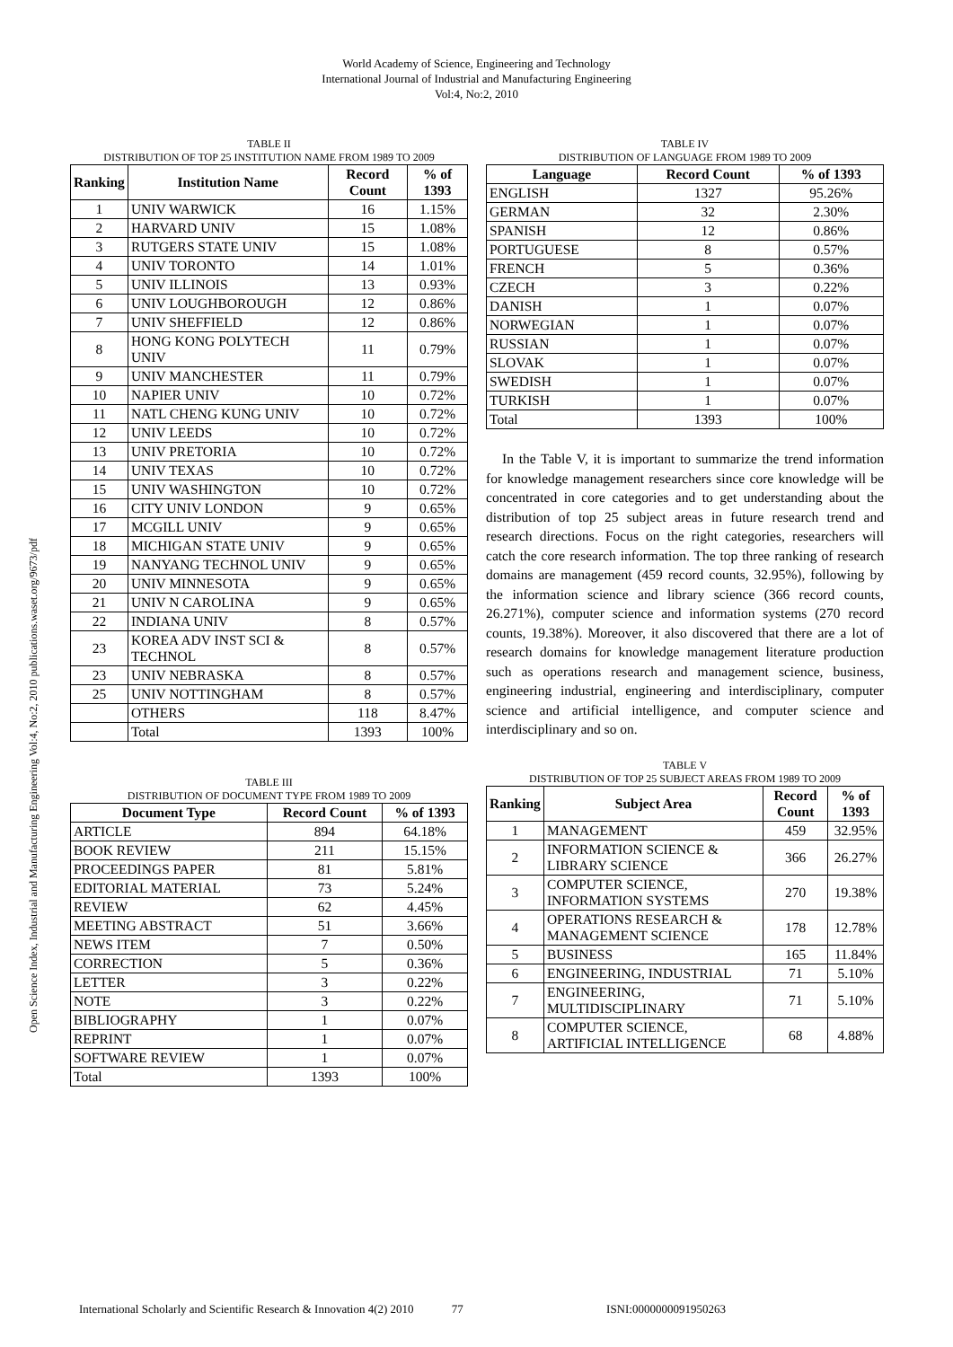World Academy of Science, Engineering and Technology
International Journal of Industrial and Manufacturing Engineering
Vol:4, No:2, 2010
Open Science Index, Industrial and Manufacturing Engineering Vol:4, No:2, 2010 publications.waset.org/9673/pdf
TABLE II
DISTRIBUTION OF TOP 25 INSTITUTION NAME FROM 1989 TO 2009
| Ranking | Institution Name | Record Count | % of 1393 |
| --- | --- | --- | --- |
| 1 | UNIV WARWICK | 16 | 1.15% |
| 2 | HARVARD UNIV | 15 | 1.08% |
| 3 | RUTGERS STATE UNIV | 15 | 1.08% |
| 4 | UNIV TORONTO | 14 | 1.01% |
| 5 | UNIV ILLINOIS | 13 | 0.93% |
| 6 | UNIV LOUGHBOROUGH | 12 | 0.86% |
| 7 | UNIV SHEFFIELD | 12 | 0.86% |
| 8 | HONG KONG POLYTECH UNIV | 11 | 0.79% |
| 9 | UNIV MANCHESTER | 11 | 0.79% |
| 10 | NAPIER UNIV | 10 | 0.72% |
| 11 | NATL CHENG KUNG UNIV | 10 | 0.72% |
| 12 | UNIV LEEDS | 10 | 0.72% |
| 13 | UNIV PRETORIA | 10 | 0.72% |
| 14 | UNIV TEXAS | 10 | 0.72% |
| 15 | UNIV WASHINGTON | 10 | 0.72% |
| 16 | CITY UNIV LONDON | 9 | 0.65% |
| 17 | MCGILL UNIV | 9 | 0.65% |
| 18 | MICHIGAN STATE UNIV | 9 | 0.65% |
| 19 | NANYANG TECHNOL UNIV | 9 | 0.65% |
| 20 | UNIV MINNESOTA | 9 | 0.65% |
| 21 | UNIV N CAROLINA | 9 | 0.65% |
| 22 | INDIANA UNIV | 8 | 0.57% |
| 23 | KOREA ADV INST SCI & TECHNOL | 8 | 0.57% |
| 23 | UNIV NEBRASKA | 8 | 0.57% |
| 25 | UNIV NOTTINGHAM | 8 | 0.57% |
| | OTHERS | 118 | 8.47% |
| | Total | 1393 | 100% |
TABLE III
DISTRIBUTION OF DOCUMENT TYPE FROM 1989 TO 2009
| Document Type | Record Count | % of 1393 |
| --- | --- | --- |
| ARTICLE | 894 | 64.18% |
| BOOK REVIEW | 211 | 15.15% |
| PROCEEDINGS PAPER | 81 | 5.81% |
| EDITORIAL MATERIAL | 73 | 5.24% |
| REVIEW | 62 | 4.45% |
| MEETING ABSTRACT | 51 | 3.66% |
| NEWS ITEM | 7 | 0.50% |
| CORRECTION | 5 | 0.36% |
| LETTER | 3 | 0.22% |
| NOTE | 3 | 0.22% |
| BIBLIOGRAPHY | 1 | 0.07% |
| REPRINT | 1 | 0.07% |
| SOFTWARE REVIEW | 1 | 0.07% |
| Total | 1393 | 100% |
TABLE IV
DISTRIBUTION OF LANGUAGE FROM 1989 TO 2009
| Language | Record Count | % of 1393 |
| --- | --- | --- |
| ENGLISH | 1327 | 95.26% |
| GERMAN | 32 | 2.30% |
| SPANISH | 12 | 0.86% |
| PORTUGUESE | 8 | 0.57% |
| FRENCH | 5 | 0.36% |
| CZECH | 3 | 0.22% |
| DANISH | 1 | 0.07% |
| NORWEGIAN | 1 | 0.07% |
| RUSSIAN | 1 | 0.07% |
| SLOVAK | 1 | 0.07% |
| SWEDISH | 1 | 0.07% |
| TURKISH | 1 | 0.07% |
| Total | 1393 | 100% |
In the Table V, it is important to summarize the trend information for knowledge management researchers since core knowledge will be concentrated in core categories and to get understanding about the distribution of top 25 subject areas in future research trend and research directions. Focus on the right categories, researchers will catch the core research information. The top three ranking of research domains are management (459 record counts, 32.95%), following by the information science and library science (366 record counts, 26.271%), computer science and information systems (270 record counts, 19.38%). Moreover, it also discovered that there are a lot of research domains for knowledge management literature production such as operations research and management science, business, engineering industrial, engineering and interdisciplinary, computer science and artificial intelligence, and computer science and interdisciplinary and so on.
TABLE V
DISTRIBUTION OF TOP 25 SUBJECT AREAS FROM 1989 TO 2009
| Ranking | Subject Area | Record Count | % of 1393 |
| --- | --- | --- | --- |
| 1 | MANAGEMENT | 459 | 32.95% |
| 2 | INFORMATION SCIENCE & LIBRARY SCIENCE | 366 | 26.27% |
| 3 | COMPUTER SCIENCE, INFORMATION SYSTEMS | 270 | 19.38% |
| 4 | OPERATIONS RESEARCH & MANAGEMENT SCIENCE | 178 | 12.78% |
| 5 | BUSINESS | 165 | 11.84% |
| 6 | ENGINEERING, INDUSTRIAL | 71 | 5.10% |
| 7 | ENGINEERING, MULTIDISCIPLINARY | 71 | 5.10% |
| 8 | COMPUTER SCIENCE, ARTIFICIAL INTELLIGENCE | 68 | 4.88% |
International Scholarly and Scientific Research & Innovation 4(2) 2010 77 ISNI:0000000091950263